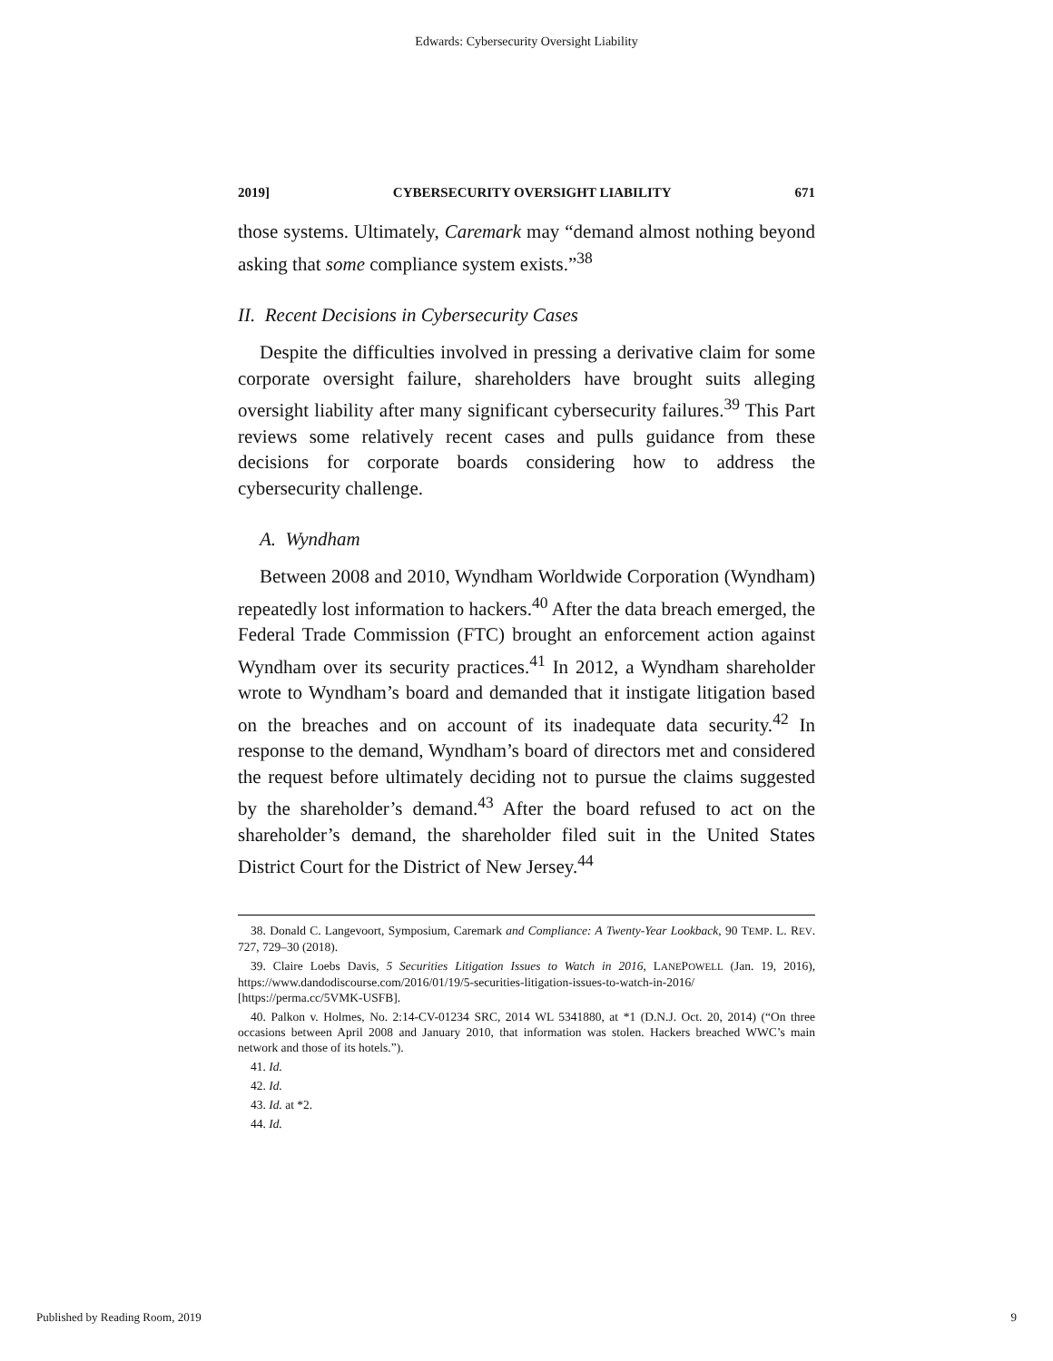Edwards: Cybersecurity Oversight Liability
2019] CYBERSECURITY OVERSIGHT LIABILITY 671
those systems. Ultimately, Caremark may “demand almost nothing beyond asking that some compliance system exists.”<sup>38</sup>
II. Recent Decisions in Cybersecurity Cases
Despite the difficulties involved in pressing a derivative claim for some corporate oversight failure, shareholders have brought suits alleging oversight liability after many significant cybersecurity failures.<sup>39</sup> This Part reviews some relatively recent cases and pulls guidance from these decisions for corporate boards considering how to address the cybersecurity challenge.
A. Wyndham
Between 2008 and 2010, Wyndham Worldwide Corporation (Wyndham) repeatedly lost information to hackers.<sup>40</sup> After the data breach emerged, the Federal Trade Commission (FTC) brought an enforcement action against Wyndham over its security practices.<sup>41</sup> In 2012, a Wyndham shareholder wrote to Wyndham’s board and demanded that it instigate litigation based on the breaches and on account of its inadequate data security.<sup>42</sup> In response to the demand, Wyndham’s board of directors met and considered the request before ultimately deciding not to pursue the claims suggested by the shareholder’s demand.<sup>43</sup> After the board refused to act on the shareholder’s demand, the shareholder filed suit in the United States District Court for the District of New Jersey.<sup>44</sup>
38. Donald C. Langevoort, Symposium, Caremark and Compliance: A Twenty-Year Lookback, 90 TEMP. L. REV. 727, 729–30 (2018).
39. Claire Loebs Davis, 5 Securities Litigation Issues to Watch in 2016, LANEPOWELL (Jan. 19, 2016), https://www.dandodiscourse.com/2016/01/19/5-securities-litigation-issues-to-watch-in-2016/ [https://perma.cc/5VMK-USFB].
40. Palkon v. Holmes, No. 2:14-CV-01234 SRC, 2014 WL 5341880, at *1 (D.N.J. Oct. 20, 2014) (“On three occasions between April 2008 and January 2010, that information was stolen. Hackers breached WWC’s main network and those of its hotels.”).
41. Id.
42. Id.
43. Id. at *2.
44. Id.
Published by Reading Room, 2019 9